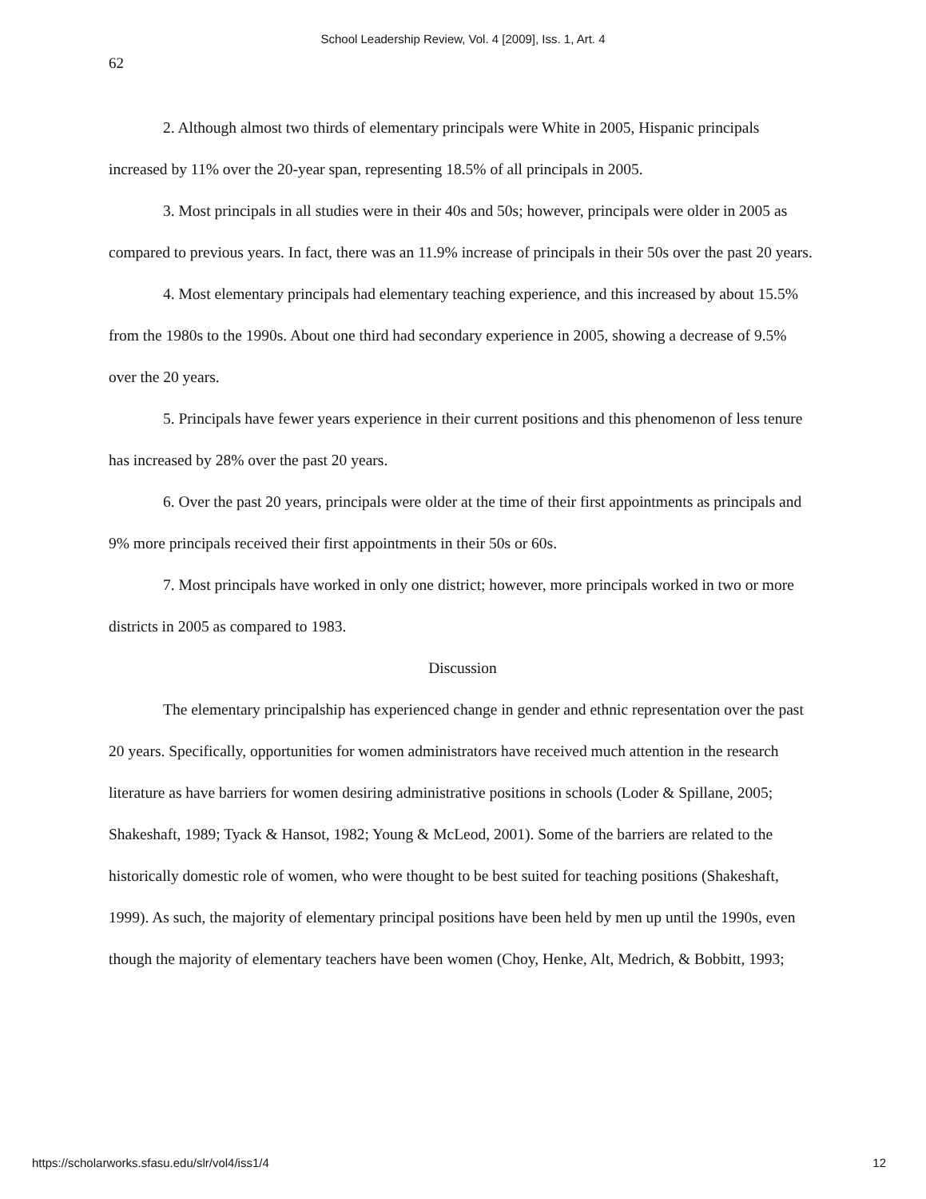School Leadership Review, Vol. 4 [2009], Iss. 1, Art. 4
62
2. Although almost two thirds of elementary principals were White in 2005, Hispanic principals increased by 11% over the 20-year span, representing 18.5% of all principals in 2005.
3. Most principals in all studies were in their 40s and 50s; however, principals were older in 2005 as compared to previous years. In fact, there was an 11.9% increase of principals in their 50s over the past 20 years.
4. Most elementary principals had elementary teaching experience, and this increased by about 15.5% from the 1980s to the 1990s. About one third had secondary experience in 2005, showing a decrease of 9.5% over the 20 years.
5. Principals have fewer years experience in their current positions and this phenomenon of less tenure has increased by 28% over the past 20 years.
6. Over the past 20 years, principals were older at the time of their first appointments as principals and 9% more principals received their first appointments in their 50s or 60s.
7. Most principals have worked in only one district; however, more principals worked in two or more districts in 2005 as compared to 1983.
Discussion
The elementary principalship has experienced change in gender and ethnic representation over the past 20 years. Specifically, opportunities for women administrators have received much attention in the research literature as have barriers for women desiring administrative positions in schools (Loder & Spillane, 2005; Shakeshaft, 1989; Tyack & Hansot, 1982; Young & McLeod, 2001). Some of the barriers are related to the historically domestic role of women, who were thought to be best suited for teaching positions (Shakeshaft, 1999). As such, the majority of elementary principal positions have been held by men up until the 1990s, even though the majority of elementary teachers have been women (Choy, Henke, Alt, Medrich, & Bobbitt, 1993;
https://scholarworks.sfasu.edu/slr/vol4/iss1/4 12